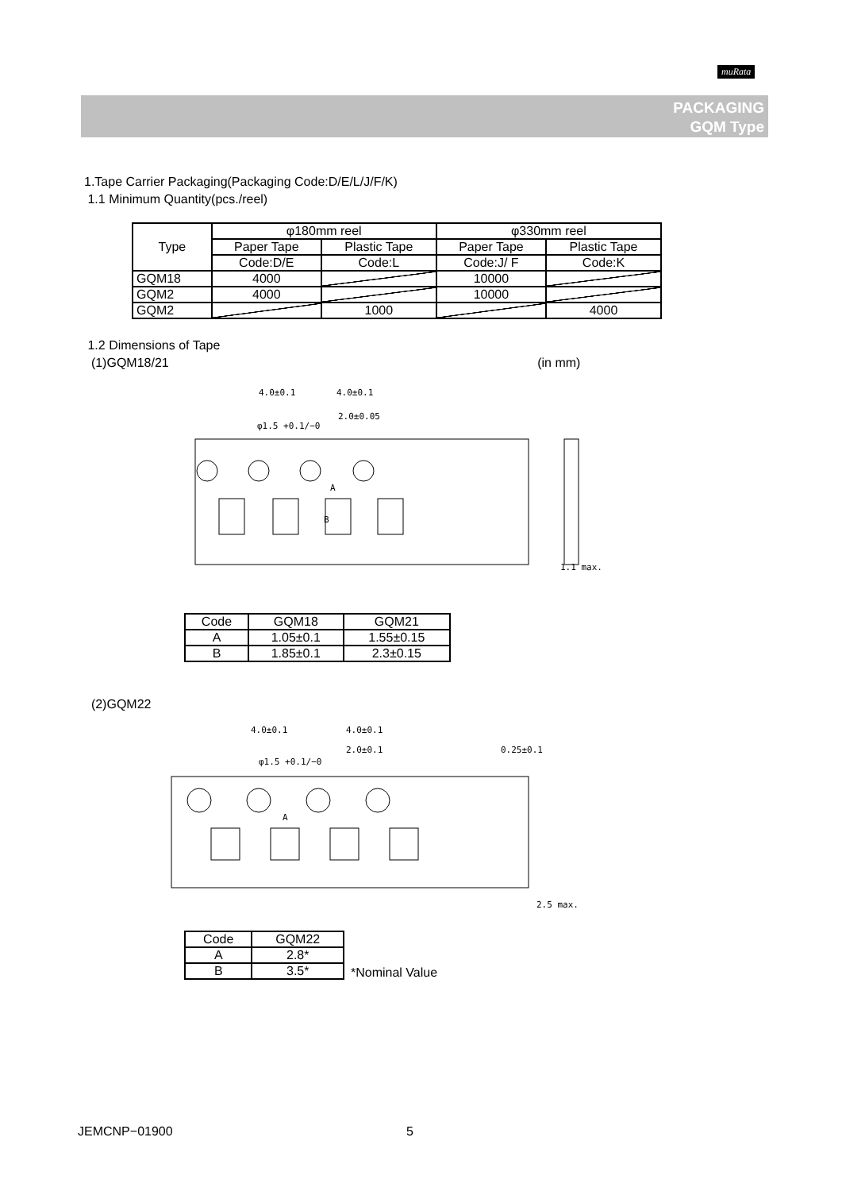muRata
PACKAGING
GQM Type
1.Tape Carrier Packaging(Packaging Code:D/E/L/J/F/K)
1.1 Minimum Quantity(pcs./reel)
| Type | φ180mm reel | | φ330mm reel | |
| --- | --- | --- | --- | --- |
| | Paper Tape | Plastic Tape | Paper Tape | Plastic Tape |
| | Code:D/E | Code:L | Code:J/ F | Code:K |
| GQM18 | 4000 | | 10000 | |
| GQM2 | 4000 | | 10000 | |
| GQM2 | | 1000 | | 4000 |
1.2 Dimensions of Tape
(1)GQM18/21 (in mm)
4.0±0.1
4.0±0.1
2.0±0.05
φ1.5 +0.1/−0
1.1 max.
A
B
| Code | GQM18 | GQM21 |
| A | 1.05±0.1 | 1.55±0.15 |
| B | 1.85±0.1 | 2.3±0.15 |
(2)GQM22
4.0±0.1
4.0±0.1
2.0±0.1
φ1.5 +0.1/−0
0.25±0.1
2.5 max.
A
| Code | GQM22 |
| A | 2.8* |
| B | 3.5* |
*Nominal Value
JEMCNP−01900 5